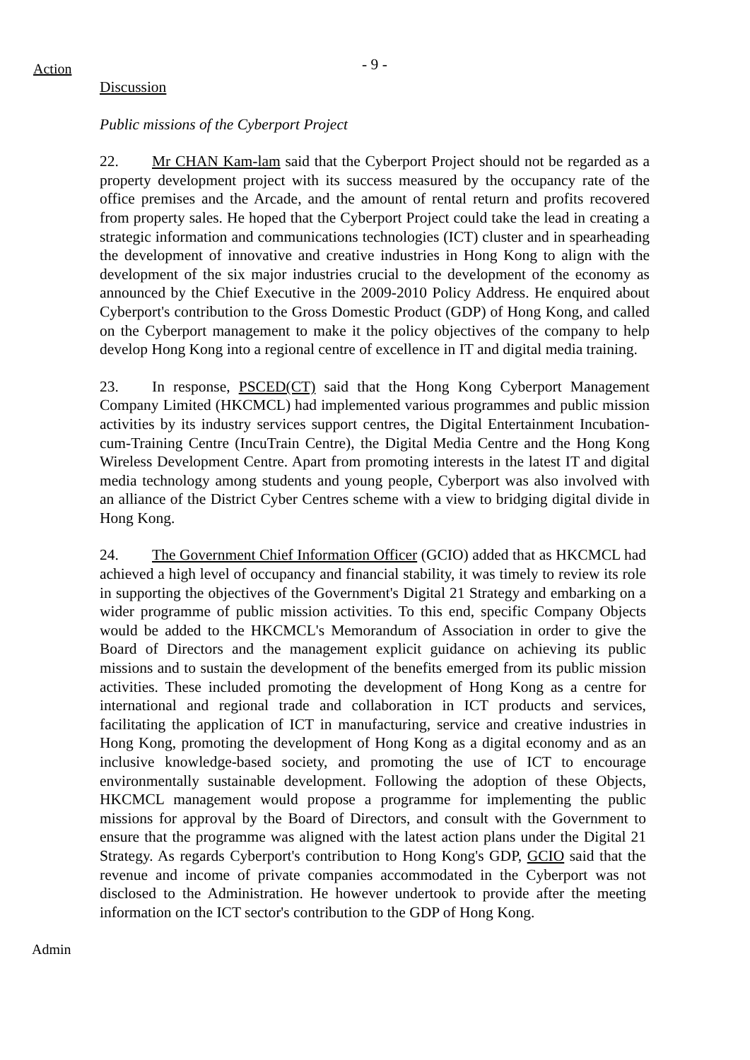Action - 9 -
Discussion
Public missions of the Cyberport Project
22. Mr CHAN Kam-lam said that the Cyberport Project should not be regarded as a property development project with its success measured by the occupancy rate of the office premises and the Arcade, and the amount of rental return and profits recovered from property sales. He hoped that the Cyberport Project could take the lead in creating a strategic information and communications technologies (ICT) cluster and in spearheading the development of innovative and creative industries in Hong Kong to align with the development of the six major industries crucial to the development of the economy as announced by the Chief Executive in the 2009-2010 Policy Address. He enquired about Cyberport's contribution to the Gross Domestic Product (GDP) of Hong Kong, and called on the Cyberport management to make it the policy objectives of the company to help develop Hong Kong into a regional centre of excellence in IT and digital media training.
23. In response, PSCED(CT) said that the Hong Kong Cyberport Management Company Limited (HKCMCL) had implemented various programmes and public mission activities by its industry services support centres, the Digital Entertainment Incubation-cum-Training Centre (IncuTrain Centre), the Digital Media Centre and the Hong Kong Wireless Development Centre. Apart from promoting interests in the latest IT and digital media technology among students and young people, Cyberport was also involved with an alliance of the District Cyber Centres scheme with a view to bridging digital divide in Hong Kong.
24. The Government Chief Information Officer (GCIO) added that as HKCMCL had achieved a high level of occupancy and financial stability, it was timely to review its role in supporting the objectives of the Government's Digital 21 Strategy and embarking on a wider programme of public mission activities. To this end, specific Company Objects would be added to the HKCMCL's Memorandum of Association in order to give the Board of Directors and the management explicit guidance on achieving its public missions and to sustain the development of the benefits emerged from its public mission activities. These included promoting the development of Hong Kong as a centre for international and regional trade and collaboration in ICT products and services, facilitating the application of ICT in manufacturing, service and creative industries in Hong Kong, promoting the development of Hong Kong as a digital economy and as an inclusive knowledge-based society, and promoting the use of ICT to encourage environmentally sustainable development. Following the adoption of these Objects, HKCMCL management would propose a programme for implementing the public missions for approval by the Board of Directors, and consult with the Government to ensure that the programme was aligned with the latest action plans under the Digital 21 Strategy. As regards Cyberport's contribution to Hong Kong's GDP, GCIO said that the revenue and income of private companies accommodated in the Cyberport was not disclosed to the Administration. He however undertook to provide after the meeting information on the ICT sector's contribution to the GDP of Hong Kong.
Admin